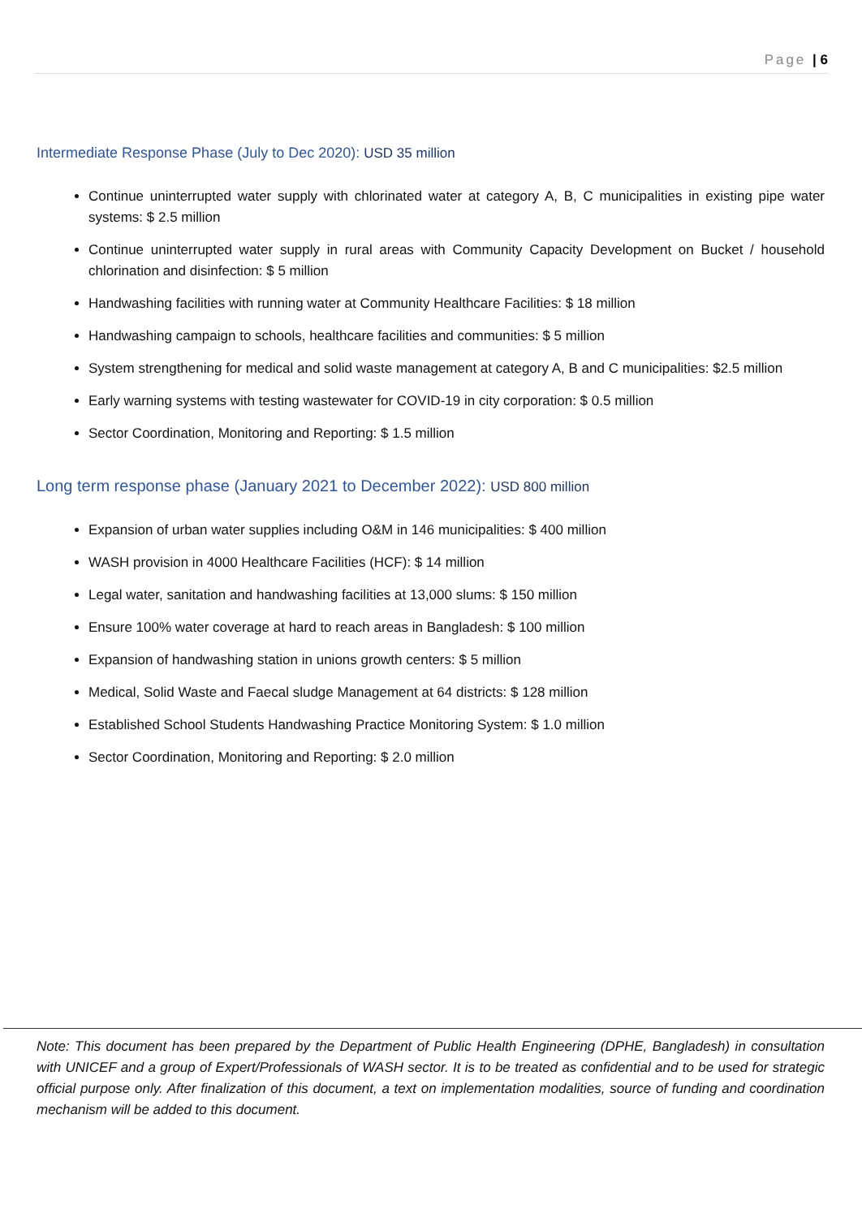Page | 6
Intermediate Response Phase (July to Dec 2020): USD 35 million
Continue uninterrupted water supply with chlorinated water at category A, B, C municipalities in existing pipe water systems: $ 2.5 million
Continue uninterrupted water supply in rural areas with Community Capacity Development on Bucket / household chlorination and disinfection: $ 5 million
Handwashing facilities with running water at Community Healthcare Facilities: $ 18 million
Handwashing campaign to schools, healthcare facilities and communities: $ 5 million
System strengthening for medical and solid waste management at category A, B and C municipalities: $2.5 million
Early warning systems with testing wastewater for COVID-19 in city corporation: $ 0.5 million
Sector Coordination, Monitoring and Reporting: $ 1.5 million
Long term response phase (January 2021 to December 2022): USD 800 million
Expansion of urban water supplies including O&M in 146 municipalities: $ 400 million
WASH provision in 4000 Healthcare Facilities (HCF): $ 14 million
Legal water, sanitation and handwashing facilities at 13,000 slums: $ 150 million
Ensure 100% water coverage at hard to reach areas in Bangladesh: $ 100 million
Expansion of handwashing station in unions growth centers: $ 5 million
Medical, Solid Waste and Faecal sludge Management at 64 districts: $ 128 million
Established School Students Handwashing Practice Monitoring System: $ 1.0 million
Sector Coordination, Monitoring and Reporting: $ 2.0 million
Note: This document has been prepared by the Department of Public Health Engineering (DPHE, Bangladesh) in consultation with UNICEF and a group of Expert/Professionals of WASH sector. It is to be treated as confidential and to be used for strategic official purpose only. After finalization of this document, a text on implementation modalities, source of funding and coordination mechanism will be added to this document.